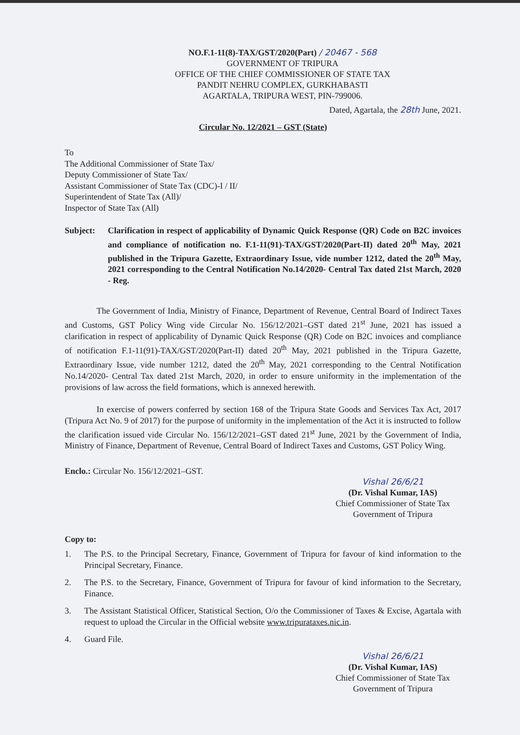NO.F.1-11(8)-TAX/GST/2020(Part) / 20467 - 568
GOVERNMENT OF TRIPURA
OFFICE OF THE CHIEF COMMISSIONER OF STATE TAX
PANDIT NEHRU COMPLEX, GURKHABASTI
AGARTALA, TRIPURA WEST, PIN-799006.
Dated, Agartala, the 28th June, 2021.
Circular No. 12/2021 – GST (State)
To
The Additional Commissioner of State Tax/
Deputy Commissioner of State Tax/
Assistant Commissioner of State Tax (CDC)-I / II/
Superintendent of State Tax (All)/
Inspector of State Tax (All)
Subject: Clarification in respect of applicability of Dynamic Quick Response (QR) Code on B2C invoices and compliance of notification no. F.1-11(91)-TAX/GST/2020(Part-II) dated 20<sup>th</sup> May, 2021 published in the Tripura Gazette, Extraordinary Issue, vide number 1212, dated the 20<sup>th</sup> May, 2021 corresponding to the Central Notification No.14/2020- Central Tax dated 21st March, 2020 - Reg.
The Government of India, Ministry of Finance, Department of Revenue, Central Board of Indirect Taxes and Customs, GST Policy Wing vide Circular No. 156/12/2021–GST dated 21<sup>st</sup> June, 2021 has issued a clarification in respect of applicability of Dynamic Quick Response (QR) Code on B2C invoices and compliance of notification F.1-11(91)-TAX/GST/2020(Part-II) dated 20<sup>th</sup> May, 2021 published in the Tripura Gazette, Extraordinary Issue, vide number 1212, dated the 20<sup>th</sup> May, 2021 corresponding to the Central Notification No.14/2020- Central Tax dated 21st March, 2020, in order to ensure uniformity in the implementation of the provisions of law across the field formations, which is annexed herewith.
In exercise of powers conferred by section 168 of the Tripura State Goods and Services Tax Act, 2017 (Tripura Act No. 9 of 2017) for the purpose of uniformity in the implementation of the Act it is instructed to follow the clarification issued vide Circular No. 156/12/2021–GST dated 21<sup>st</sup> June, 2021 by the Government of India, Ministry of Finance, Department of Revenue, Central Board of Indirect Taxes and Customs, GST Policy Wing.
Enclo.: Circular No. 156/12/2021–GST.
Vishal 26/6/21
(Dr. Vishal Kumar, IAS)
Chief Commissioner of State Tax
Government of Tripura
Copy to:
1. The P.S. to the Principal Secretary, Finance, Government of Tripura for favour of kind information to the Principal Secretary, Finance.
2. The P.S. to the Secretary, Finance, Government of Tripura for favour of kind information to the Secretary, Finance.
3. The Assistant Statistical Officer, Statistical Section, O/o the Commissioner of Taxes & Excise, Agartala with request to upload the Circular in the Official website www.tripurataxes.nic.in.
4. Guard File.
Vishal 26/6/21
(Dr. Vishal Kumar, IAS)
Chief Commissioner of State Tax
Government of Tripura